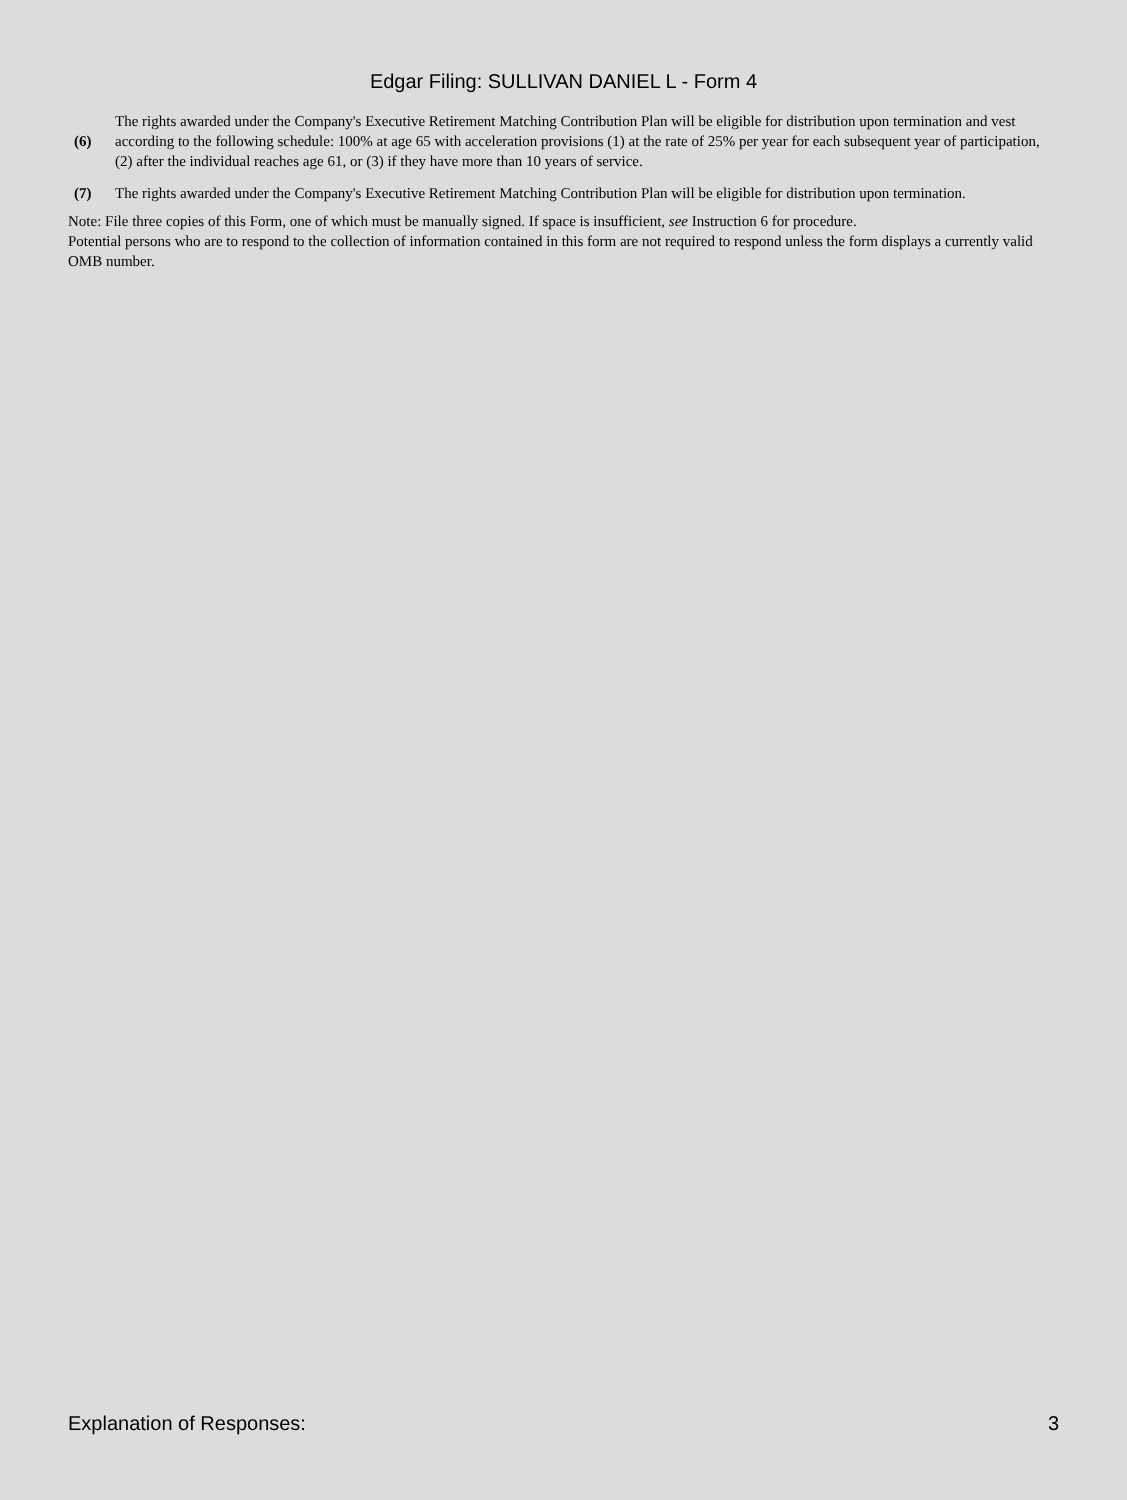Edgar Filing: SULLIVAN DANIEL L - Form 4
| (6) | The rights awarded under the Company's Executive Retirement Matching Contribution Plan will be eligible for distribution upon termination and vest according to the following schedule: 100% at age 65 with acceleration provisions (1) at the rate of 25% per year for each subsequent year of participation, (2) after the individual reaches age 61, or (3) if they have more than 10 years of service. |
| (7) | The rights awarded under the Company's Executive Retirement Matching Contribution Plan will be eligible for distribution upon termination. |
Note: File three copies of this Form, one of which must be manually signed. If space is insufficient, see Instruction 6 for procedure.
Potential persons who are to respond to the collection of information contained in this form are not required to respond unless the form displays a currently valid OMB number.
Explanation of Responses: 3